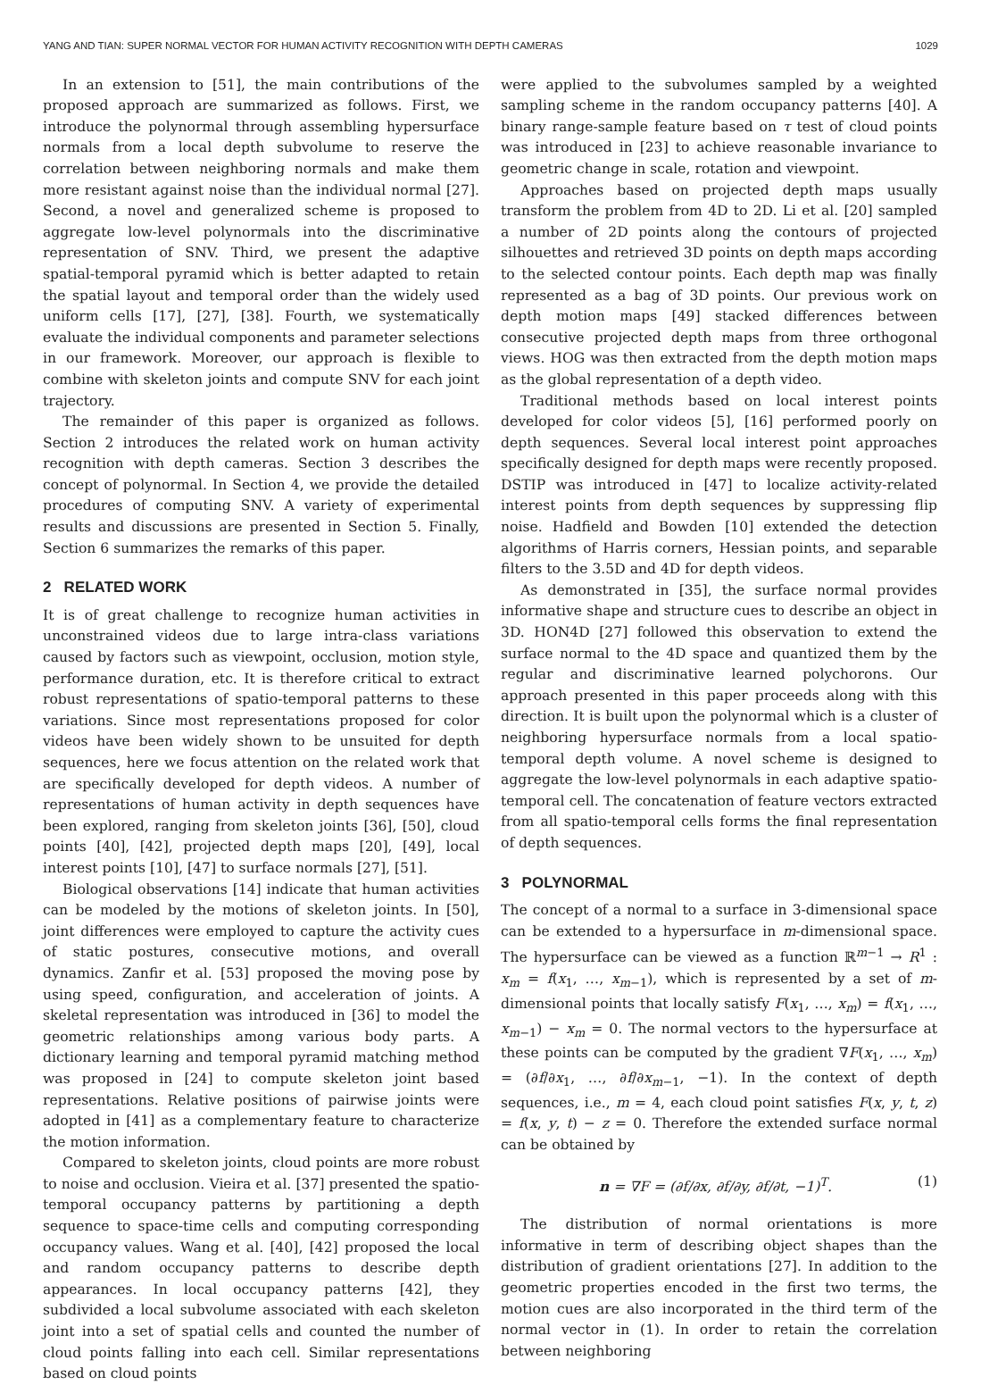YANG AND TIAN: SUPER NORMAL VECTOR FOR HUMAN ACTIVITY RECOGNITION WITH DEPTH CAMERAS 1029
In an extension to [51], the main contributions of the proposed approach are summarized as follows. First, we introduce the polynormal through assembling hypersurface normals from a local depth subvolume to reserve the correlation between neighboring normals and make them more resistant against noise than the individual normal [27]. Second, a novel and generalized scheme is proposed to aggregate low-level polynormals into the discriminative representation of SNV. Third, we present the adaptive spatial-temporal pyramid which is better adapted to retain the spatial layout and temporal order than the widely used uniform cells [17], [27], [38]. Fourth, we systematically evaluate the individual components and parameter selections in our framework. Moreover, our approach is flexible to combine with skeleton joints and compute SNV for each joint trajectory.
The remainder of this paper is organized as follows. Section 2 introduces the related work on human activity recognition with depth cameras. Section 3 describes the concept of polynormal. In Section 4, we provide the detailed procedures of computing SNV. A variety of experimental results and discussions are presented in Section 5. Finally, Section 6 summarizes the remarks of this paper.
2 RELATED WORK
It is of great challenge to recognize human activities in unconstrained videos due to large intra-class variations caused by factors such as viewpoint, occlusion, motion style, performance duration, etc. It is therefore critical to extract robust representations of spatio-temporal patterns to these variations. Since most representations proposed for color videos have been widely shown to be unsuited for depth sequences, here we focus attention on the related work that are specifically developed for depth videos. A number of representations of human activity in depth sequences have been explored, ranging from skeleton joints [36], [50], cloud points [40], [42], projected depth maps [20], [49], local interest points [10], [47] to surface normals [27], [51].
Biological observations [14] indicate that human activities can be modeled by the motions of skeleton joints. In [50], joint differences were employed to capture the activity cues of static postures, consecutive motions, and overall dynamics. Zanfir et al. [53] proposed the moving pose by using speed, configuration, and acceleration of joints. A skeletal representation was introduced in [36] to model the geometric relationships among various body parts. A dictionary learning and temporal pyramid matching method was proposed in [24] to compute skeleton joint based representations. Relative positions of pairwise joints were adopted in [41] as a complementary feature to characterize the motion information.
Compared to skeleton joints, cloud points are more robust to noise and occlusion. Vieira et al. [37] presented the spatio-temporal occupancy patterns by partitioning a depth sequence to space-time cells and computing corresponding occupancy values. Wang et al. [40], [42] proposed the local and random occupancy patterns to describe depth appearances. In local occupancy patterns [42], they subdivided a local subvolume associated with each skeleton joint into a set of spatial cells and counted the number of cloud points falling into each cell. Similar representations based on cloud points
were applied to the subvolumes sampled by a weighted sampling scheme in the random occupancy patterns [40]. A binary range-sample feature based on τ test of cloud points was introduced in [23] to achieve reasonable invariance to geometric change in scale, rotation and viewpoint.
Approaches based on projected depth maps usually transform the problem from 4D to 2D. Li et al. [20] sampled a number of 2D points along the contours of projected silhouettes and retrieved 3D points on depth maps according to the selected contour points. Each depth map was finally represented as a bag of 3D points. Our previous work on depth motion maps [49] stacked differences between consecutive projected depth maps from three orthogonal views. HOG was then extracted from the depth motion maps as the global representation of a depth video.
Traditional methods based on local interest points developed for color videos [5], [16] performed poorly on depth sequences. Several local interest point approaches specifically designed for depth maps were recently proposed. DSTIP was introduced in [47] to localize activity-related interest points from depth sequences by suppressing flip noise. Hadfield and Bowden [10] extended the detection algorithms of Harris corners, Hessian points, and separable filters to the 3.5D and 4D for depth videos.
As demonstrated in [35], the surface normal provides informative shape and structure cues to describe an object in 3D. HON4D [27] followed this observation to extend the surface normal to the 4D space and quantized them by the regular and discriminative learned polychorons. Our approach presented in this paper proceeds along with this direction. It is built upon the polynormal which is a cluster of neighboring hypersurface normals from a local spatio-temporal depth volume. A novel scheme is designed to aggregate the low-level polynormals in each adaptive spatio-temporal cell. The concatenation of feature vectors extracted from all spatio-temporal cells forms the final representation of depth sequences.
3 POLYNORMAL
The concept of a normal to a surface in 3-dimensional space can be extended to a hypersurface in m-dimensional space. The hypersurface can be viewed as a function ℝ<sup>m−1</sup> → R<sup>1</sup> : x<sub>m</sub> = f(x<sub>1</sub>, …, x<sub>m−1</sub>), which is represented by a set of m-dimensional points that locally satisfy F(x<sub>1</sub>, …, x<sub>m</sub>) = f(x<sub>1</sub>, …, x<sub>m−1</sub>) − x<sub>m</sub> = 0. The normal vectors to the hypersurface at these points can be computed by the gradient ∇F(x<sub>1</sub>, …, x<sub>m</sub>) = (∂f/∂x<sub>1</sub>, …, ∂f/∂x<sub>m−1</sub>, −1). In the context of depth sequences, i.e., m = 4, each cloud point satisfies F(x, y, t, z) = f(x, y, t) − z = 0. Therefore the extended surface normal can be obtained by
n = ∇F = (∂f/∂x, ∂f/∂y, ∂f/∂t, −1)<sup>T</sup>. (1)
The distribution of normal orientations is more informative in term of describing object shapes than the distribution of gradient orientations [27]. In addition to the geometric properties encoded in the first two terms, the motion cues are also incorporated in the third term of the normal vector in (1). In order to retain the correlation between neighboring